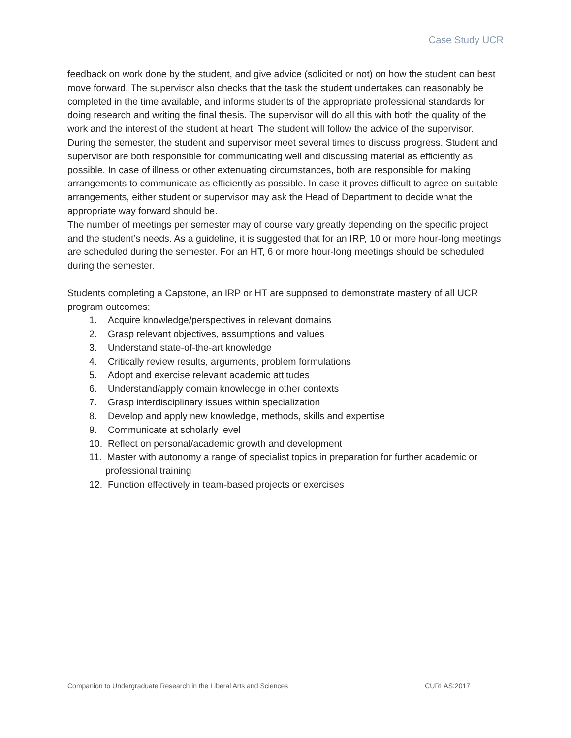Case Study UCR
feedback on work done by the student, and give advice (solicited or not) on how the student can best move forward. The supervisor also checks that the task the student undertakes can reasonably be completed in the time available, and informs students of the appropriate professional standards for doing research and writing the final thesis. The supervisor will do all this with both the quality of the work and the interest of the student at heart. The student will follow the advice of the supervisor.
During the semester, the student and supervisor meet several times to discuss progress. Student and supervisor are both responsible for communicating well and discussing material as efficiently as possible. In case of illness or other extenuating circumstances, both are responsible for making arrangements to communicate as efficiently as possible. In case it proves difficult to agree on suitable arrangements, either student or supervisor may ask the Head of Department to decide what the appropriate way forward should be.
The number of meetings per semester may of course vary greatly depending on the specific project and the student’s needs. As a guideline, it is suggested that for an IRP, 10 or more hour-long meetings are scheduled during the semester. For an HT, 6 or more hour-long meetings should be scheduled during the semester.
Students completing a Capstone, an IRP or HT are supposed to demonstrate mastery of all UCR program outcomes:
1. Acquire knowledge/perspectives in relevant domains
2. Grasp relevant objectives, assumptions and values
3. Understand state-of-the-art knowledge
4. Critically review results, arguments, problem formulations
5. Adopt and exercise relevant academic attitudes
6. Understand/apply domain knowledge in other contexts
7. Grasp interdisciplinary issues within specialization
8. Develop and apply new knowledge, methods, skills and expertise
9. Communicate at scholarly level
10. Reflect on personal/academic growth and development
11. Master with autonomy a range of specialist topics in preparation for further academic or professional training
12. Function effectively in team-based projects or exercises
Companion to Undergraduate Research in the Liberal Arts and Sciences CURLAS:2017